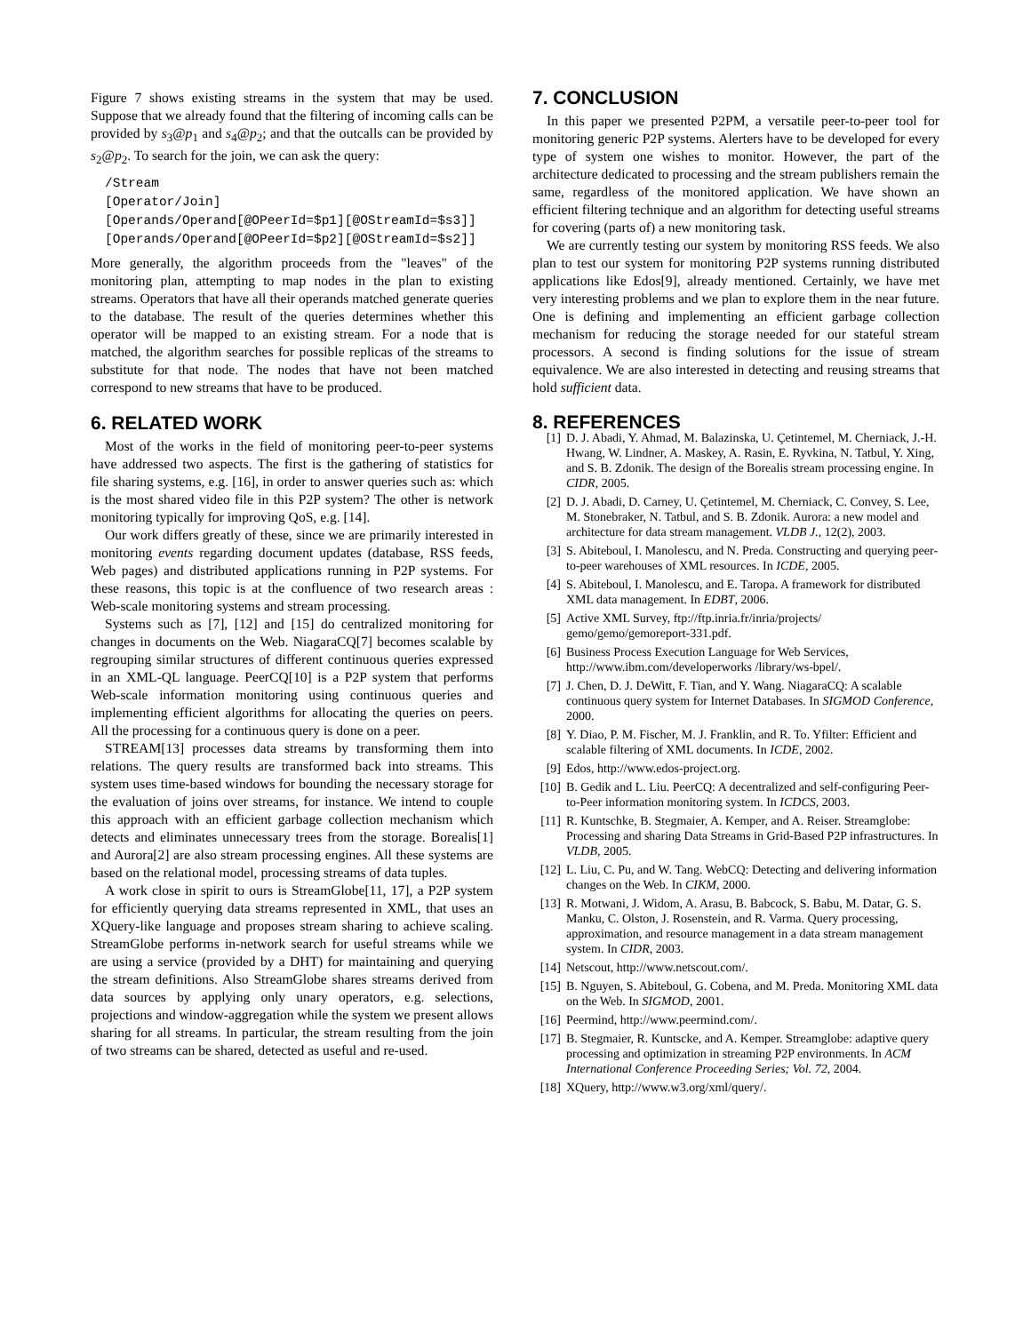Figure 7 shows existing streams in the system that may be used. Suppose that we already found that the filtering of incoming calls can be provided by s<sub>3</sub>@p<sub>1</sub> and s<sub>4</sub>@p<sub>2</sub>; and that the outcalls can be provided by s<sub>2</sub>@p<sub>2</sub>. To search for the join, we can ask the query:
/Stream
[Operator/Join]
[Operands/Operand[@OPeerId=$p1][@OStreamId=$s3]]
[Operands/Operand[@OPeerId=$p2][@OStreamId=$s2]]
More generally, the algorithm proceeds from the "leaves" of the monitoring plan, attempting to map nodes in the plan to existing streams. Operators that have all their operands matched generate queries to the database. The result of the queries determines whether this operator will be mapped to an existing stream. For a node that is matched, the algorithm searches for possible replicas of the streams to substitute for that node. The nodes that have not been matched correspond to new streams that have to be produced.
6. RELATED WORK
Most of the works in the field of monitoring peer-to-peer systems have addressed two aspects. The first is the gathering of statistics for file sharing systems, e.g. [16], in order to answer queries such as: which is the most shared video file in this P2P system? The other is network monitoring typically for improving QoS, e.g. [14].
Our work differs greatly of these, since we are primarily interested in monitoring events regarding document updates (database, RSS feeds, Web pages) and distributed applications running in P2P systems. For these reasons, this topic is at the confluence of two research areas : Web-scale monitoring systems and stream processing.
Systems such as [7], [12] and [15] do centralized monitoring for changes in documents on the Web. NiagaraCQ[7] becomes scalable by regrouping similar structures of different continuous queries expressed in an XML-QL language. PeerCQ[10] is a P2P system that performs Web-scale information monitoring using continuous queries and implementing efficient algorithms for allocating the queries on peers. All the processing for a continuous query is done on a peer.
STREAM[13] processes data streams by transforming them into relations. The query results are transformed back into streams. This system uses time-based windows for bounding the necessary storage for the evaluation of joins over streams, for instance. We intend to couple this approach with an efficient garbage collection mechanism which detects and eliminates unnecessary trees from the storage. Borealis[1] and Aurora[2] are also stream processing engines. All these systems are based on the relational model, processing streams of data tuples.
A work close in spirit to ours is StreamGlobe[11, 17], a P2P system for efficiently querying data streams represented in XML, that uses an XQuery-like language and proposes stream sharing to achieve scaling. StreamGlobe performs in-network search for useful streams while we are using a service (provided by a DHT) for maintaining and querying the stream definitions. Also StreamGlobe shares streams derived from data sources by applying only unary operators, e.g. selections, projections and window-aggregation while the system we present allows sharing for all streams. In particular, the stream resulting from the join of two streams can be shared, detected as useful and re-used.
7. CONCLUSION
In this paper we presented P2PM, a versatile peer-to-peer tool for monitoring generic P2P systems. Alerters have to be developed for every type of system one wishes to monitor. However, the part of the architecture dedicated to processing and the stream publishers remain the same, regardless of the monitored application. We have shown an efficient filtering technique and an algorithm for detecting useful streams for covering (parts of) a new monitoring task.
We are currently testing our system by monitoring RSS feeds. We also plan to test our system for monitoring P2P systems running distributed applications like Edos[9], already mentioned. Certainly, we have met very interesting problems and we plan to explore them in the near future. One is defining and implementing an efficient garbage collection mechanism for reducing the storage needed for our stateful stream processors. A second is finding solutions for the issue of stream equivalence. We are also interested in detecting and reusing streams that hold sufficient data.
8. REFERENCES
[1] D. J. Abadi, Y. Ahmad, M. Balazinska, U. Çetintemel, M. Cherniack, J.-H. Hwang, W. Lindner, A. Maskey, A. Rasin, E. Ryvkina, N. Tatbul, Y. Xing, and S. B. Zdonik. The design of the Borealis stream processing engine. In CIDR, 2005.
[2] D. J. Abadi, D. Carney, U. Çetintemel, M. Cherniack, C. Convey, S. Lee, M. Stonebraker, N. Tatbul, and S. B. Zdonik. Aurora: a new model and architecture for data stream management. VLDB J., 12(2), 2003.
[3] S. Abiteboul, I. Manolescu, and N. Preda. Constructing and querying peer-to-peer warehouses of XML resources. In ICDE, 2005.
[4] S. Abiteboul, I. Manolescu, and E. Taropa. A framework for distributed XML data management. In EDBT, 2006.
[5] Active XML Survey, ftp://ftp.inria.fr/inria/projects/ gemo/gemo/gemoreport-331.pdf.
[6] Business Process Execution Language for Web Services, http://www.ibm.com/developerworks /library/ws-bpel/.
[7] J. Chen, D. J. DeWitt, F. Tian, and Y. Wang. NiagaraCQ: A scalable continuous query system for Internet Databases. In SIGMOD Conference, 2000.
[8] Y. Diao, P. M. Fischer, M. J. Franklin, and R. To. Yfilter: Efficient and scalable filtering of XML documents. In ICDE, 2002.
[9] Edos, http://www.edos-project.org.
[10] B. Gedik and L. Liu. PeerCQ: A decentralized and self-configuring Peer-to-Peer information monitoring system. In ICDCS, 2003.
[11] R. Kuntschke, B. Stegmaier, A. Kemper, and A. Reiser. Streamglobe: Processing and sharing Data Streams in Grid-Based P2P infrastructures. In VLDB, 2005.
[12] L. Liu, C. Pu, and W. Tang. WebCQ: Detecting and delivering information changes on the Web. In CIKM, 2000.
[13] R. Motwani, J. Widom, A. Arasu, B. Babcock, S. Babu, M. Datar, G. S. Manku, C. Olston, J. Rosenstein, and R. Varma. Query processing, approximation, and resource management in a data stream management system. In CIDR, 2003.
[14] Netscout, http://www.netscout.com/.
[15] B. Nguyen, S. Abiteboul, G. Cobena, and M. Preda. Monitoring XML data on the Web. In SIGMOD, 2001.
[16] Peermind, http://www.peermind.com/.
[17] B. Stegmaier, R. Kuntscke, and A. Kemper. Streamglobe: adaptive query processing and optimization in streaming P2P environments. In ACM International Conference Proceeding Series; Vol. 72, 2004.
[18] XQuery, http://www.w3.org/xml/query/.